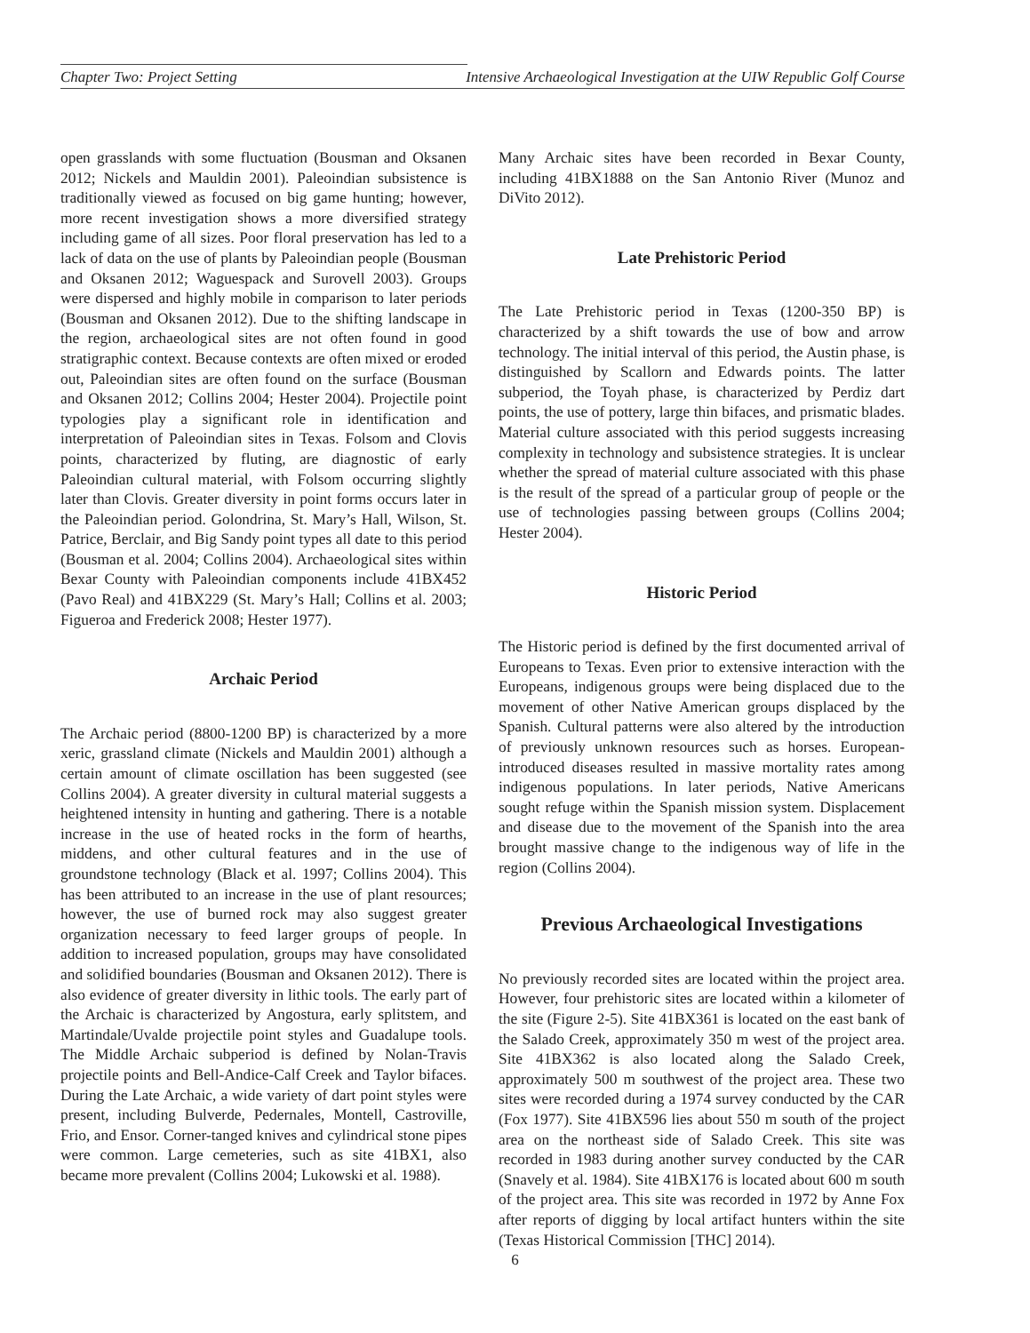Chapter Two: Project Setting Intensive Archaeological Investigation at the UIW Republic Golf Course
open grasslands with some fluctuation (Bousman and Oksanen 2012; Nickels and Mauldin 2001). Paleoindian subsistence is traditionally viewed as focused on big game hunting; however, more recent investigation shows a more diversified strategy including game of all sizes. Poor floral preservation has led to a lack of data on the use of plants by Paleoindian people (Bousman and Oksanen 2012; Waguespack and Surovell 2003). Groups were dispersed and highly mobile in comparison to later periods (Bousman and Oksanen 2012). Due to the shifting landscape in the region, archaeological sites are not often found in good stratigraphic context. Because contexts are often mixed or eroded out, Paleoindian sites are often found on the surface (Bousman and Oksanen 2012; Collins 2004; Hester 2004). Projectile point typologies play a significant role in identification and interpretation of Paleoindian sites in Texas. Folsom and Clovis points, characterized by fluting, are diagnostic of early Paleoindian cultural material, with Folsom occurring slightly later than Clovis. Greater diversity in point forms occurs later in the Paleoindian period. Golondrina, St. Mary’s Hall, Wilson, St. Patrice, Berclair, and Big Sandy point types all date to this period (Bousman et al. 2004; Collins 2004). Archaeological sites within Bexar County with Paleoindian components include 41BX452 (Pavo Real) and 41BX229 (St. Mary’s Hall; Collins et al. 2003; Figueroa and Frederick 2008; Hester 1977).
Archaic Period
The Archaic period (8800-1200 BP) is characterized by a more xeric, grassland climate (Nickels and Mauldin 2001) although a certain amount of climate oscillation has been suggested (see Collins 2004). A greater diversity in cultural material suggests a heightened intensity in hunting and gathering. There is a notable increase in the use of heated rocks in the form of hearths, middens, and other cultural features and in the use of groundstone technology (Black et al. 1997; Collins 2004). This has been attributed to an increase in the use of plant resources; however, the use of burned rock may also suggest greater organization necessary to feed larger groups of people. In addition to increased population, groups may have consolidated and solidified boundaries (Bousman and Oksanen 2012). There is also evidence of greater diversity in lithic tools. The early part of the Archaic is characterized by Angostura, early splitstem, and Martindale/Uvalde projectile point styles and Guadalupe tools. The Middle Archaic subperiod is defined by Nolan-Travis projectile points and Bell-Andice-Calf Creek and Taylor bifaces. During the Late Archaic, a wide variety of dart point styles were present, including Bulverde, Pedernales, Montell, Castroville, Frio, and Ensor. Corner-tanged knives and cylindrical stone pipes were common. Large cemeteries, such as site 41BX1, also became more prevalent (Collins 2004; Lukowski et al. 1988).
Many Archaic sites have been recorded in Bexar County, including 41BX1888 on the San Antonio River (Munoz and DiVito 2012).
Late Prehistoric Period
The Late Prehistoric period in Texas (1200-350 BP) is characterized by a shift towards the use of bow and arrow technology. The initial interval of this period, the Austin phase, is distinguished by Scallorn and Edwards points. The latter subperiod, the Toyah phase, is characterized by Perdiz dart points, the use of pottery, large thin bifaces, and prismatic blades. Material culture associated with this period suggests increasing complexity in technology and subsistence strategies. It is unclear whether the spread of material culture associated with this phase is the result of the spread of a particular group of people or the use of technologies passing between groups (Collins 2004; Hester 2004).
Historic Period
The Historic period is defined by the first documented arrival of Europeans to Texas. Even prior to extensive interaction with the Europeans, indigenous groups were being displaced due to the movement of other Native American groups displaced by the Spanish. Cultural patterns were also altered by the introduction of previously unknown resources such as horses. European-introduced diseases resulted in massive mortality rates among indigenous populations. In later periods, Native Americans sought refuge within the Spanish mission system. Displacement and disease due to the movement of the Spanish into the area brought massive change to the indigenous way of life in the region (Collins 2004).
Previous Archaeological Investigations
No previously recorded sites are located within the project area. However, four prehistoric sites are located within a kilometer of the site (Figure 2-5). Site 41BX361 is located on the east bank of the Salado Creek, approximately 350 m west of the project area. Site 41BX362 is also located along the Salado Creek, approximately 500 m southwest of the project area. These two sites were recorded during a 1974 survey conducted by the CAR (Fox 1977). Site 41BX596 lies about 550 m south of the project area on the northeast side of Salado Creek. This site was recorded in 1983 during another survey conducted by the CAR (Snavely et al. 1984). Site 41BX176 is located about 600 m south of the project area. This site was recorded in 1972 by Anne Fox after reports of digging by local artifact hunters within the site (Texas Historical Commission [THC] 2014).
6